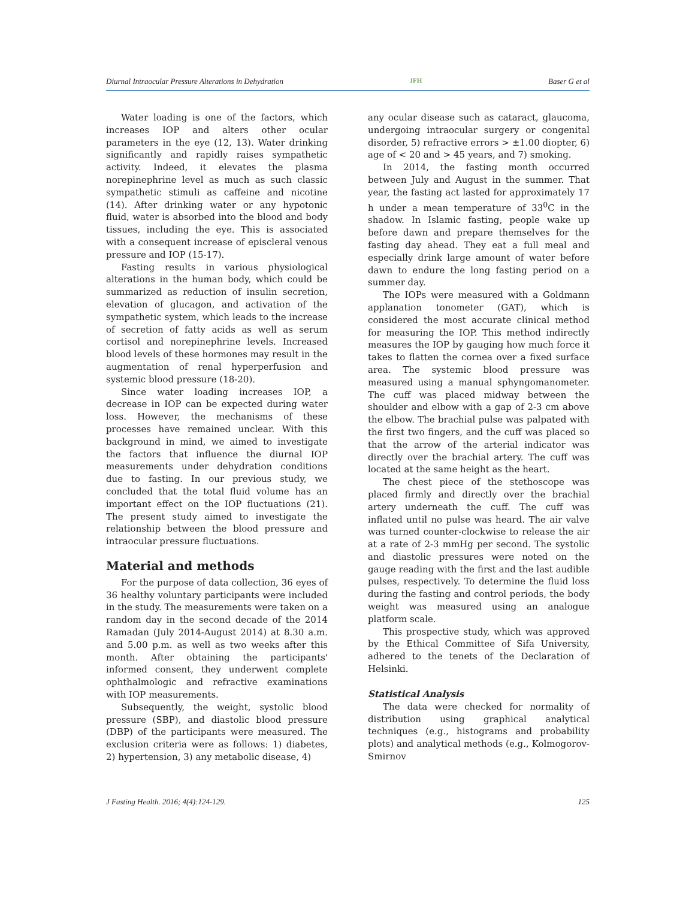Diurnal Intraocular Pressure Alterations in Dehydration JFH Baser G et al
Water loading is one of the factors, which increases IOP and alters other ocular parameters in the eye (12, 13). Water drinking significantly and rapidly raises sympathetic activity. Indeed, it elevates the plasma norepinephrine level as much as such classic sympathetic stimuli as caffeine and nicotine (14). After drinking water or any hypotonic fluid, water is absorbed into the blood and body tissues, including the eye. This is associated with a consequent increase of episcleral venous pressure and IOP (15-17).
Fasting results in various physiological alterations in the human body, which could be summarized as reduction of insulin secretion, elevation of glucagon, and activation of the sympathetic system, which leads to the increase of secretion of fatty acids as well as serum cortisol and norepinephrine levels. Increased blood levels of these hormones may result in the augmentation of renal hyperperfusion and systemic blood pressure (18-20).
Since water loading increases IOP, a decrease in IOP can be expected during water loss. However, the mechanisms of these processes have remained unclear. With this background in mind, we aimed to investigate the factors that influence the diurnal IOP measurements under dehydration conditions due to fasting. In our previous study, we concluded that the total fluid volume has an important effect on the IOP fluctuations (21). The present study aimed to investigate the relationship between the blood pressure and intraocular pressure fluctuations.
Material and methods
For the purpose of data collection, 36 eyes of 36 healthy voluntary participants were included in the study. The measurements were taken on a random day in the second decade of the 2014 Ramadan (July 2014-August 2014) at 8.30 a.m. and 5.00 p.m. as well as two weeks after this month. After obtaining the participants' informed consent, they underwent complete ophthalmologic and refractive examinations with IOP measurements.
Subsequently, the weight, systolic blood pressure (SBP), and diastolic blood pressure (DBP) of the participants were measured. The exclusion criteria were as follows: 1) diabetes, 2) hypertension, 3) any metabolic disease, 4)
any ocular disease such as cataract, glaucoma, undergoing intraocular surgery or congenital disorder, 5) refractive errors > ±1.00 diopter, 6) age of < 20 and > 45 years, and 7) smoking.
In 2014, the fasting month occurred between July and August in the summer. That year, the fasting act lasted for approximately 17 h under a mean temperature of 33<sup>0</sup>C in the shadow. In Islamic fasting, people wake up before dawn and prepare themselves for the fasting day ahead. They eat a full meal and especially drink large amount of water before dawn to endure the long fasting period on a summer day.
The IOPs were measured with a Goldmann applanation tonometer (GAT), which is considered the most accurate clinical method for measuring the IOP. This method indirectly measures the IOP by gauging how much force it takes to flatten the cornea over a fixed surface area. The systemic blood pressure was measured using a manual sphyngomanometer. The cuff was placed midway between the shoulder and elbow with a gap of 2-3 cm above the elbow. The brachial pulse was palpated with the first two fingers, and the cuff was placed so that the arrow of the arterial indicator was directly over the brachial artery. The cuff was located at the same height as the heart.
The chest piece of the stethoscope was placed firmly and directly over the brachial artery underneath the cuff. The cuff was inflated until no pulse was heard. The air valve was turned counter-clockwise to release the air at a rate of 2-3 mmHg per second. The systolic and diastolic pressures were noted on the gauge reading with the first and the last audible pulses, respectively. To determine the fluid loss during the fasting and control periods, the body weight was measured using an analogue platform scale.
This prospective study, which was approved by the Ethical Committee of Sifa University, adhered to the tenets of the Declaration of Helsinki.
Statistical Analysis
The data were checked for normality of distribution using graphical analytical techniques (e.g., histograms and probability plots) and analytical methods (e.g., Kolmogorov-Smirnov
J Fasting Health. 2016; 4(4):124-129. 125